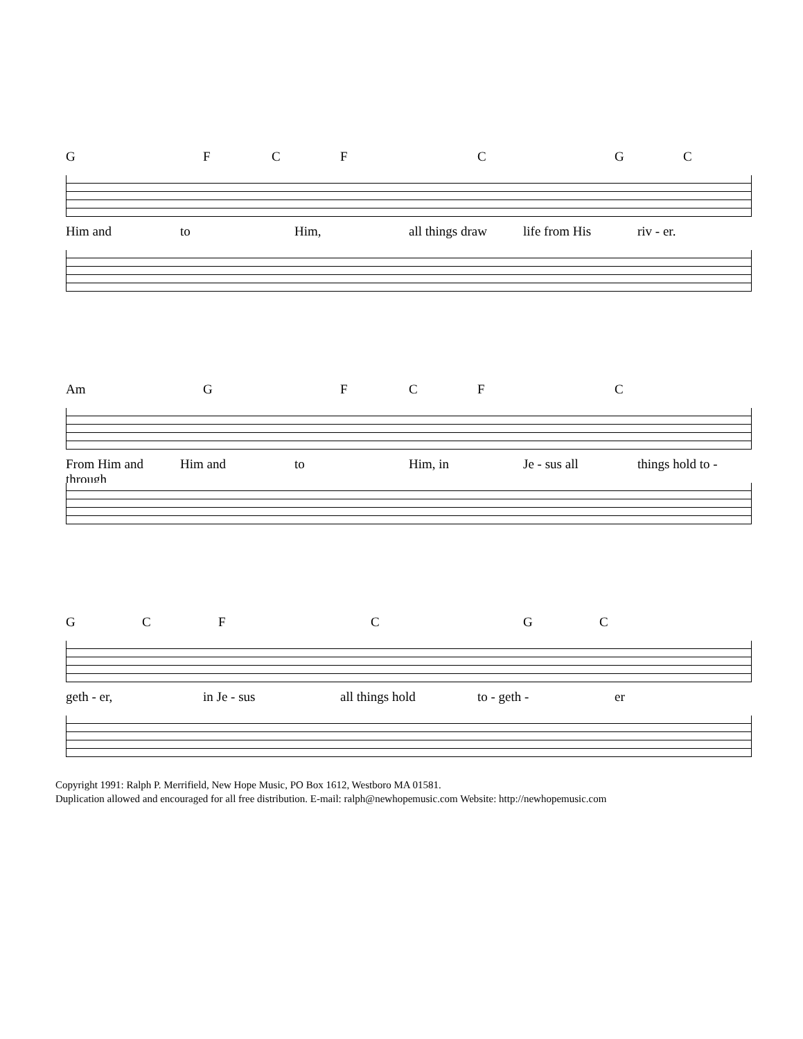G FCF C GC
Him and to Him, all things draw life from His riv - er.
Am G FCF C
From Him and through Him and to Him, in Je - sus all things hold to -
GCF C GC
geth - er, in Je - sus all things hold to - geth - er
Copyright 1991: Ralph P. Merrifield, New Hope Music, PO Box 1612, Westboro MA 01581.
Duplication allowed and encouraged for all free distribution. E-mail: ralph@newhopemusic.com Website: http://newhopemusic.com